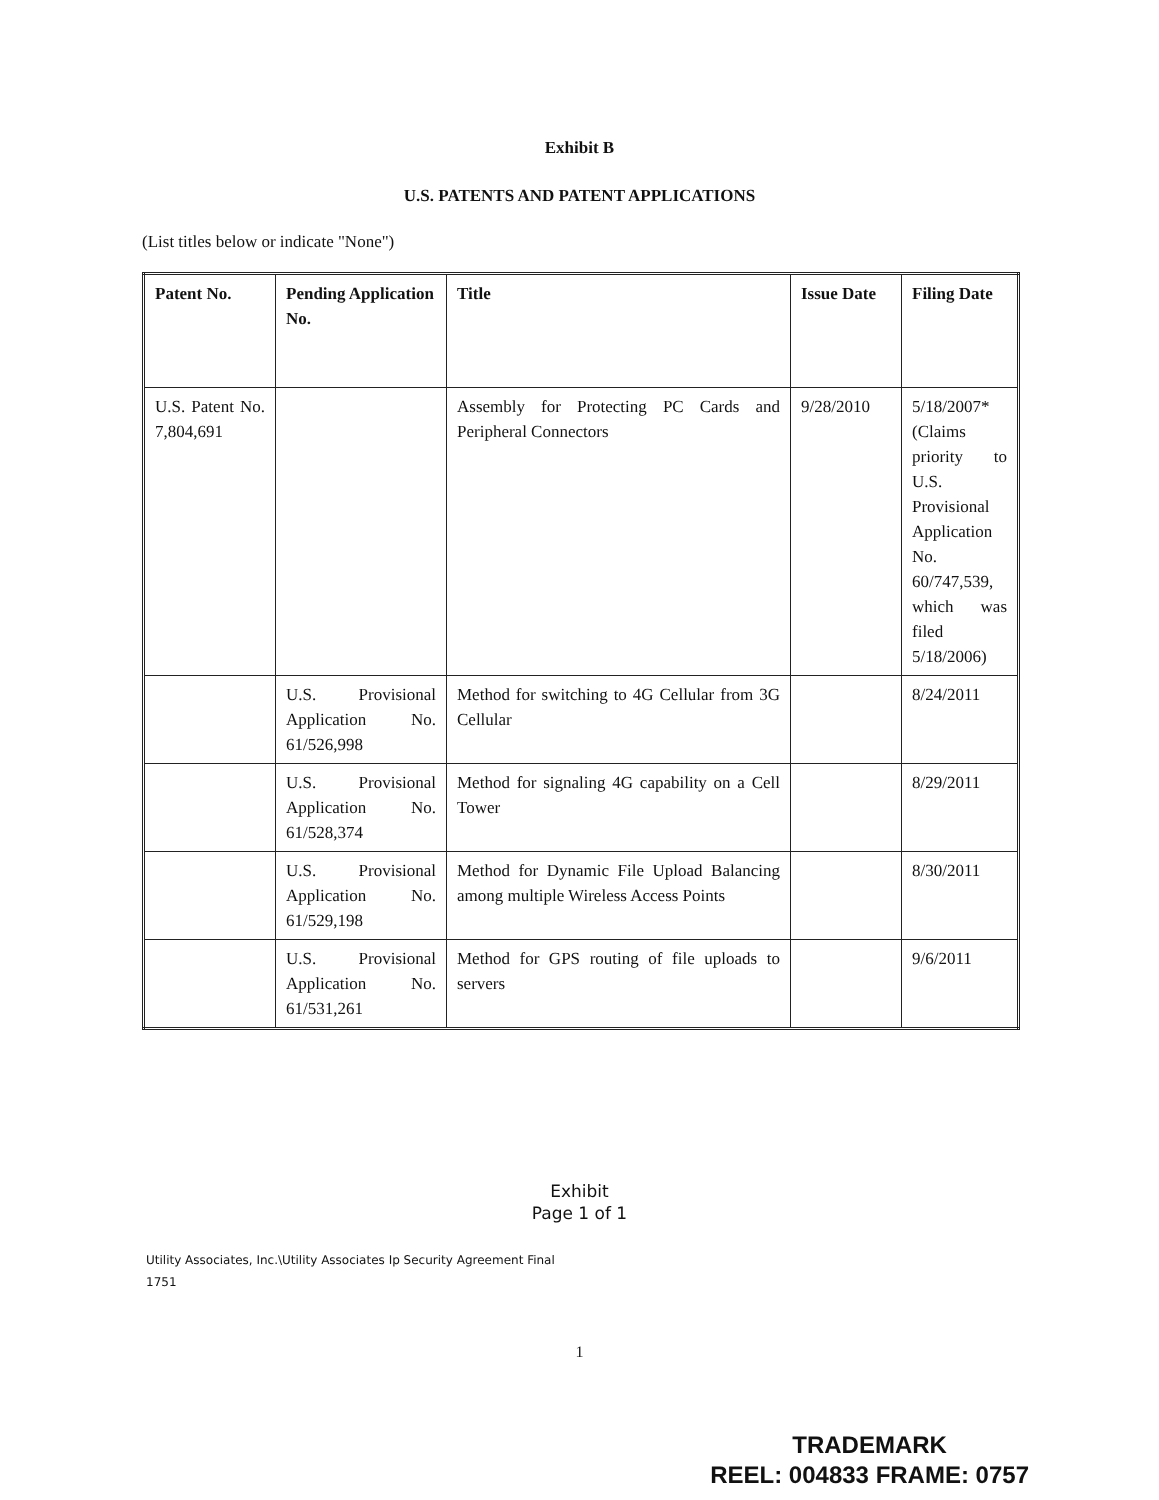Exhibit B
U.S. PATENTS AND PATENT APPLICATIONS
(List titles below or indicate "None")
| Patent No. | Pending Application No. | Title | Issue Date | Filing Date |
| --- | --- | --- | --- | --- |
| U.S. Patent No. 7,804,691 | | Assembly for Protecting PC Cards and Peripheral Connectors | 9/28/2010 | 5/18/2007* (Claims priority to U.S. Provisional Application No. 60/747,539, which was filed 5/18/2006) |
| | U.S. Provisional Application No. 61/526,998 | Method for switching to 4G Cellular from 3G Cellular | | 8/24/2011 |
| | U.S. Provisional Application No. 61/528,374 | Method for signaling 4G capability on a Cell Tower | | 8/29/2011 |
| | U.S. Provisional Application No. 61/529,198 | Method for Dynamic File Upload Balancing among multiple Wireless Access Points | | 8/30/2011 |
| | U.S. Provisional Application No. 61/531,261 | Method for GPS routing of file uploads to servers | | 9/6/2011 |
Exhibit
Page 1 of 1
Utility Associates, Inc.\Utility Associates Ip Security Agreement Final
1751
1
TRADEMARK
REEL: 004833 FRAME: 0757